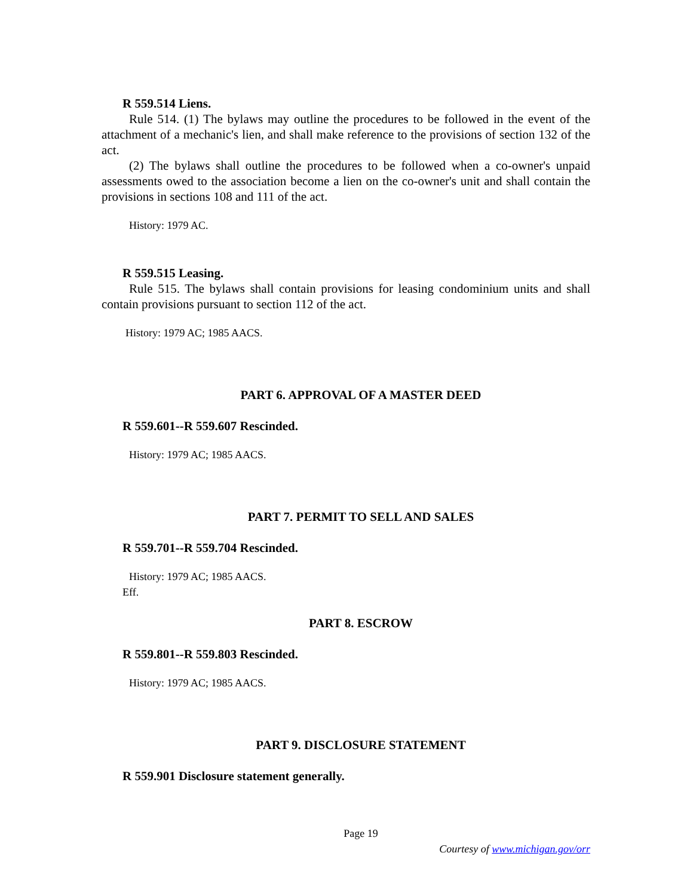R 559.514 Liens.
Rule 514. (1) The bylaws may outline the procedures to be followed in the event of the attachment of a mechanic's lien, and shall make reference to the provisions of section 132 of the act.
(2) The bylaws shall outline the procedures to be followed when a co-owner's unpaid assessments owed to the association become a lien on the co-owner's unit and shall contain the provisions in sections 108 and 111 of the act.
History: 1979 AC.
R 559.515 Leasing.
Rule 515. The bylaws shall contain provisions for leasing condominium units and shall contain provisions pursuant to section 112 of the act.
History: 1979 AC; 1985 AACS.
PART 6. APPROVAL OF A MASTER DEED
R 559.601--R 559.607 Rescinded.
History: 1979 AC; 1985 AACS.
PART 7. PERMIT TO SELL AND SALES
R 559.701--R 559.704 Rescinded.
History: 1979 AC; 1985 AACS.
Eff.
PART 8. ESCROW
R 559.801--R 559.803 Rescinded.
History: 1979 AC; 1985 AACS.
PART 9. DISCLOSURE STATEMENT
R 559.901 Disclosure statement generally.
Page 19
Courtesy of www.michigan.gov/orr